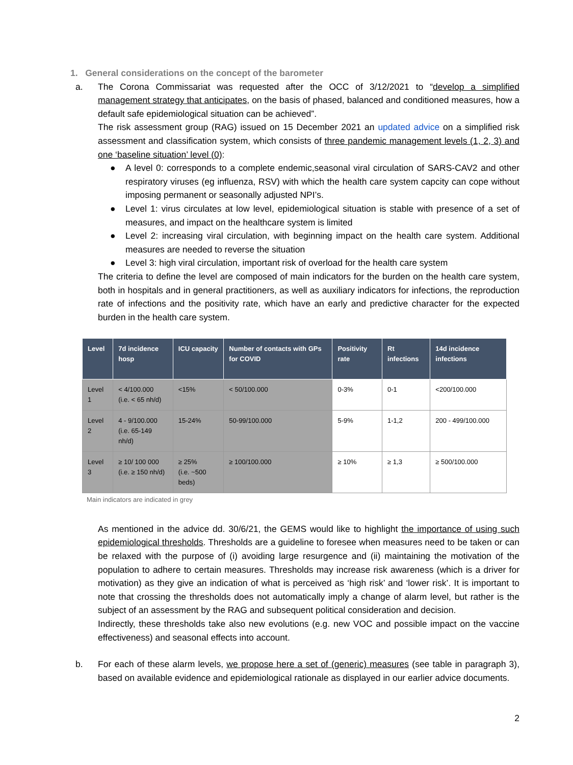1. General considerations on the concept of the barometer
a. The Corona Commissariat was requested after the OCC of 3/12/2021 to “develop a simplified management strategy that anticipates, on the basis of phased, balanced and conditioned measures, how a default safe epidemiological situation can be achieved”.
The risk assessment group (RAG) issued on 15 December 2021 an updated advice on a simplified risk assessment and classification system, which consists of three pandemic management levels (1, 2, 3) and one ‘baseline situation’ level (0):
● A level 0: corresponds to a complete endemic,seasonal viral circulation of SARS-CAV2 and other respiratory viruses (eg influenza, RSV) with which the health care system capcity can cope without imposing permanent or seasonally adjusted NPI’s.
● Level 1: virus circulates at low level, epidemiological situation is stable with presence of a set of measures, and impact on the healthcare system is limited
● Level 2: increasing viral circulation, with beginning impact on the health care system. Additional measures are needed to reverse the situation
● Level 3: high viral circulation, important risk of overload for the health care system
The criteria to define the level are composed of main indicators for the burden on the health care system, both in hospitals and in general practitioners, as well as auxiliary indicators for infections, the reproduction rate of infections and the positivity rate, which have an early and predictive character for the expected burden in the health care system.
| Level | 7d incidence hosp | ICU capacity | Number of contacts with GPs for COVID | Positivity rate | Rt infections | 14d incidence infections |
| --- | --- | --- | --- | --- | --- | --- |
| Level 1 | < 4/100.000 (i.e. < 65 nh/d) | <15% | < 50/100.000 | 0-3% | 0-1 | <200/100.000 |
| Level 2 | 4 - 9/100.000 (i.e. 65-149 nh/d) | 15-24% | 50-99/100.000 | 5-9% | 1-1,2 | 200 - 499/100.000 |
| Level 3 | ≥ 10/ 100 000 (i.e. ≥ 150 nh/d) | ≥ 25% (i.e. ~500 beds) | ≥ 100/100.000 | ≥ 10% | ≥ 1,3 | ≥ 500/100.000 |
Main indicators are indicated in grey
As mentioned in the advice dd. 30/6/21, the GEMS would like to highlight the importance of using such epidemiological thresholds. Thresholds are a guideline to foresee when measures need to be taken or can be relaxed with the purpose of (i) avoiding large resurgence and (ii) maintaining the motivation of the population to adhere to certain measures. Thresholds may increase risk awareness (which is a driver for motivation) as they give an indication of what is perceived as ‘high risk’ and ‘lower risk’. It is important to note that crossing the thresholds does not automatically imply a change of alarm level, but rather is the subject of an assessment by the RAG and subsequent political consideration and decision.
Indirectly, these thresholds take also new evolutions (e.g. new VOC and possible impact on the vaccine effectiveness) and seasonal effects into account.
b. For each of these alarm levels, we propose here a set of (generic) measures (see table in paragraph 3), based on available evidence and epidemiological rationale as displayed in our earlier advice documents.
2